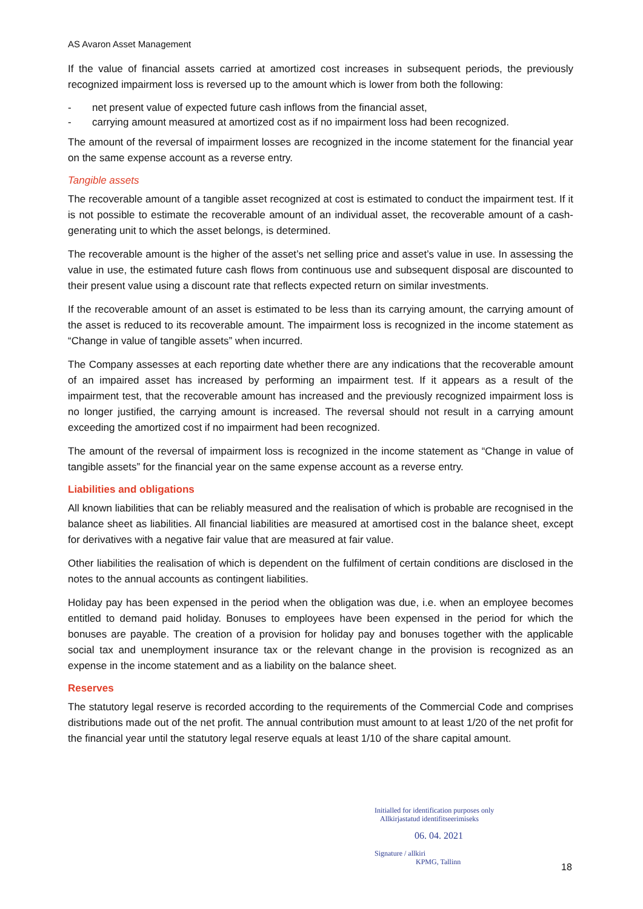AS Avaron Asset Management
If the value of financial assets carried at amortized cost increases in subsequent periods, the previously recognized impairment loss is reversed up to the amount which is lower from both the following:
- net present value of expected future cash inflows from the financial asset,
- carrying amount measured at amortized cost as if no impairment loss had been recognized.
The amount of the reversal of impairment losses are recognized in the income statement for the financial year on the same expense account as a reverse entry.
Tangible assets
The recoverable amount of a tangible asset recognized at cost is estimated to conduct the impairment test. If it is not possible to estimate the recoverable amount of an individual asset, the recoverable amount of a cash-generating unit to which the asset belongs, is determined.
The recoverable amount is the higher of the asset’s net selling price and asset’s value in use. In assessing the value in use, the estimated future cash flows from continuous use and subsequent disposal are discounted to their present value using a discount rate that reflects expected return on similar investments.
If the recoverable amount of an asset is estimated to be less than its carrying amount, the carrying amount of the asset is reduced to its recoverable amount. The impairment loss is recognized in the income statement as “Change in value of tangible assets” when incurred.
The Company assesses at each reporting date whether there are any indications that the recoverable amount of an impaired asset has increased by performing an impairment test. If it appears as a result of the impairment test, that the recoverable amount has increased and the previously recognized impairment loss is no longer justified, the carrying amount is increased. The reversal should not result in a carrying amount exceeding the amortized cost if no impairment had been recognized.
The amount of the reversal of impairment loss is recognized in the income statement as “Change in value of tangible assets” for the financial year on the same expense account as a reverse entry.
Liabilities and obligations
All known liabilities that can be reliably measured and the realisation of which is probable are recognised in the balance sheet as liabilities. All financial liabilities are measured at amortised cost in the balance sheet, except for derivatives with a negative fair value that are measured at fair value.
Other liabilities the realisation of which is dependent on the fulfilment of certain conditions are disclosed in the notes to the annual accounts as contingent liabilities.
Holiday pay has been expensed in the period when the obligation was due, i.e. when an employee becomes entitled to demand paid holiday. Bonuses to employees have been expensed in the period for which the bonuses are payable. The creation of a provision for holiday pay and bonuses together with the applicable social tax and unemployment insurance tax or the relevant change in the provision is recognized as an expense in the income statement and as a liability on the balance sheet.
Reserves
The statutory legal reserve is recorded according to the requirements of the Commercial Code and comprises distributions made out of the net profit. The annual contribution must amount to at least 1/20 of the net profit for the financial year until the statutory legal reserve equals at least 1/10 of the share capital amount.
Initialled for identification purposes only
Allkirjastatud identifitseerimiseks
06. 04. 2021
Signature / allkiri
KPMG, Tallinn
18